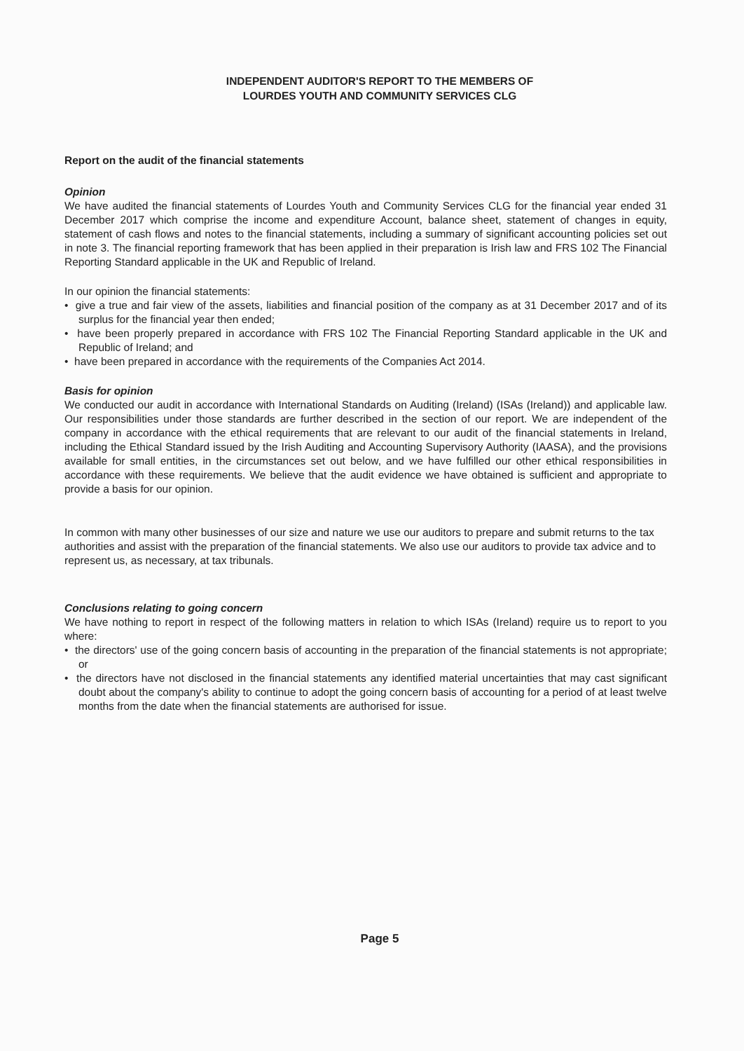INDEPENDENT AUDITOR'S REPORT TO THE MEMBERS OF
LOURDES YOUTH AND COMMUNITY SERVICES CLG
Report on the audit of the financial statements
Opinion
We have audited the financial statements of Lourdes Youth and Community Services CLG for the financial year ended 31 December 2017 which comprise the income and expenditure Account, balance sheet, statement of changes in equity, statement of cash flows and notes to the financial statements, including a summary of significant accounting policies set out in note 3. The financial reporting framework that has been applied in their preparation is Irish law and FRS 102 The Financial Reporting Standard applicable in the UK and Republic of Ireland.
In our opinion the financial statements:
• give a true and fair view of the assets, liabilities and financial position of the company as at 31 December 2017 and of its surplus for the financial year then ended;
• have been properly prepared in accordance with FRS 102 The Financial Reporting Standard applicable in the UK and Republic of Ireland; and
• have been prepared in accordance with the requirements of the Companies Act 2014.
Basis for opinion
We conducted our audit in accordance with International Standards on Auditing (Ireland) (ISAs (Ireland)) and applicable law. Our responsibilities under those standards are further described in the section of our report. We are independent of the company in accordance with the ethical requirements that are relevant to our audit of the financial statements in Ireland, including the Ethical Standard issued by the Irish Auditing and Accounting Supervisory Authority (IAASA), and the provisions available for small entities, in the circumstances set out below, and we have fulfilled our other ethical responsibilities in accordance with these requirements. We believe that the audit evidence we have obtained is sufficient and appropriate to provide a basis for our opinion.
In common with many other businesses of our size and nature we use our auditors to prepare and submit returns to the tax authorities and assist with the preparation of the financial statements. We also use our auditors to provide tax advice and to represent us, as necessary, at tax tribunals.
Conclusions relating to going concern
We have nothing to report in respect of the following matters in relation to which ISAs (Ireland) require us to report to you where:
• the directors' use of the going concern basis of accounting in the preparation of the financial statements is not appropriate; or
• the directors have not disclosed in the financial statements any identified material uncertainties that may cast significant doubt about the company's ability to continue to adopt the going concern basis of accounting for a period of at least twelve months from the date when the financial statements are authorised for issue.
Page 5